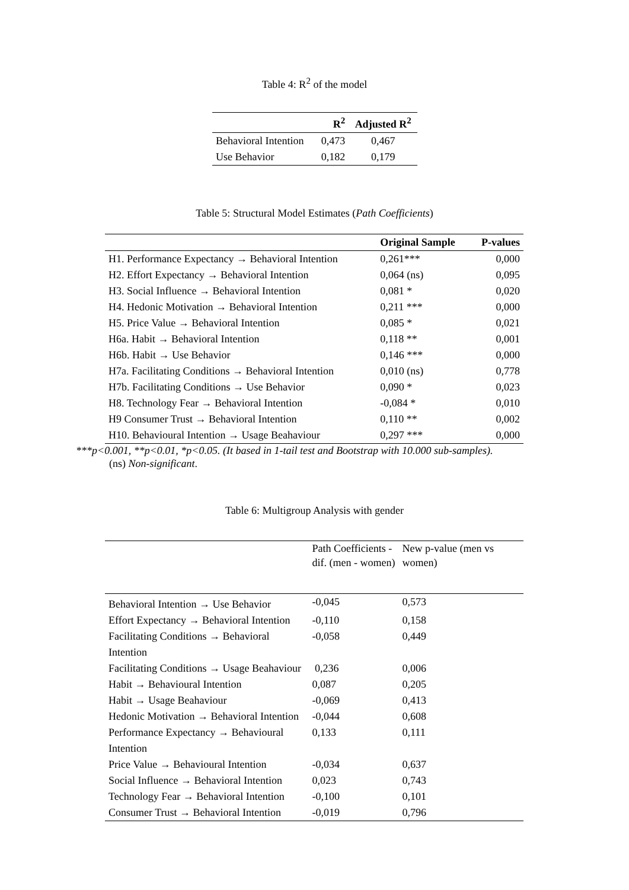Table 4: R<sup>2</sup> of the model
| | R<sup>2</sup> | Adjusted R<sup>2</sup> |
| --- | --- | --- |
| Behavioral Intention | 0,473 | 0,467 |
| Use Behavior | 0,182 | 0,179 |
Table 5: Structural Model Estimates (Path Coefficients)
| | Original Sample | P-values |
| --- | --- | --- |
| H1. Performance Expectancy → Behavioral Intention | 0,261*** | 0,000 |
| H2. Effort Expectancy → Behavioral Intention | 0,064 (ns) | 0,095 |
| H3. Social Influence → Behavioral Intention | 0,081 * | 0,020 |
| H4. Hedonic Motivation → Behavioral Intention | 0,211 *** | 0,000 |
| H5. Price Value → Behavioral Intention | 0,085 * | 0,021 |
| H6a. Habit → Behavioral Intention | 0,118 ** | 0,001 |
| H6b. Habit → Use Behavior | 0,146 *** | 0,000 |
| H7a. Facilitating Conditions → Behavioral Intention | 0,010 (ns) | 0,778 |
| H7b. Facilitating Conditions → Use Behavior | 0,090 * | 0,023 |
| H8. Technology Fear → Behavioral Intention | -0,084 * | 0,010 |
| H9 Consumer Trust → Behavioral Intention | 0,110 ** | 0,002 |
| H10. Behavioural Intention → Usage Beahaviour | 0,297 *** | 0,000 |
***p<0.001, **p<0.01, *p<0.05. (It based in 1-tail test and Bootstrap with 10.000 sub-samples).
(ns) Non-significant.
Table 6: Multigroup Analysis with gender
| | Path Coefficients -dif. (men - women) | New p-value (men vs women) |
| Behavioral Intention → Use Behavior | -0,045 | 0,573 |
| Effort Expectancy → Behavioral Intention | -0,110 | 0,158 |
| Facilitating Conditions → Behavioral Intention | -0,058 | 0,449 |
| Facilitating Conditions → Usage Beahaviour | 0,236 | 0,006 |
| Habit → Behavioural Intention | 0,087 | 0,205 |
| Habit → Usage Beahaviour | -0,069 | 0,413 |
| Hedonic Motivation → Behavioral Intention | -0,044 | 0,608 |
| Performance Expectancy → Behavioural Intention | 0,133 | 0,111 |
| Price Value → Behavioural Intention | -0,034 | 0,637 |
| Social Influence → Behavioral Intention | 0,023 | 0,743 |
| Technology Fear → Behavioral Intention | -0,100 | 0,101 |
| Consumer Trust → Behavioral Intention | -0,019 | 0,796 |